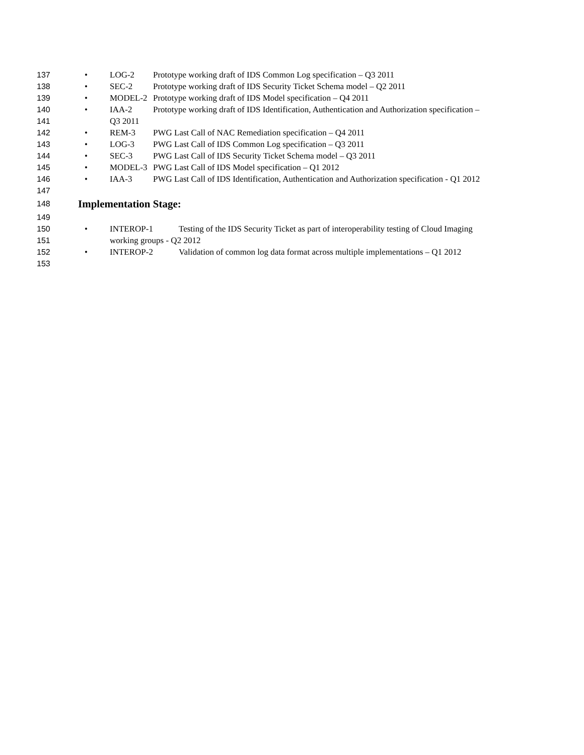137 • LOG-2 Prototype working draft of IDS Common Log specification – Q3 2011
138 • SEC-2 Prototype working draft of IDS Security Ticket Schema model – Q2 2011
139 • MODEL-2 Prototype working draft of IDS Model specification – Q4 2011
140 • IAA-2 Prototype working draft of IDS Identification, Authentication and Authorization specification –
141 Q3 2011
142 • REM-3 PWG Last Call of NAC Remediation specification – Q4 2011
143 • LOG-3 PWG Last Call of IDS Common Log specification – Q3 2011
144 • SEC-3 PWG Last Call of IDS Security Ticket Schema model – Q3 2011
145 • MODEL-3 PWG Last Call of IDS Model specification – Q1 2012
146 • IAA-3 PWG Last Call of IDS Identification, Authentication and Authorization specification - Q1 2012
147
148 Implementation Stage:
149
150 • INTEROP-1 Testing of the IDS Security Ticket as part of interoperability testing of Cloud Imaging
151 working groups - Q2 2012
152 • INTEROP-2 Validation of common log data format across multiple implementations – Q1 2012
153